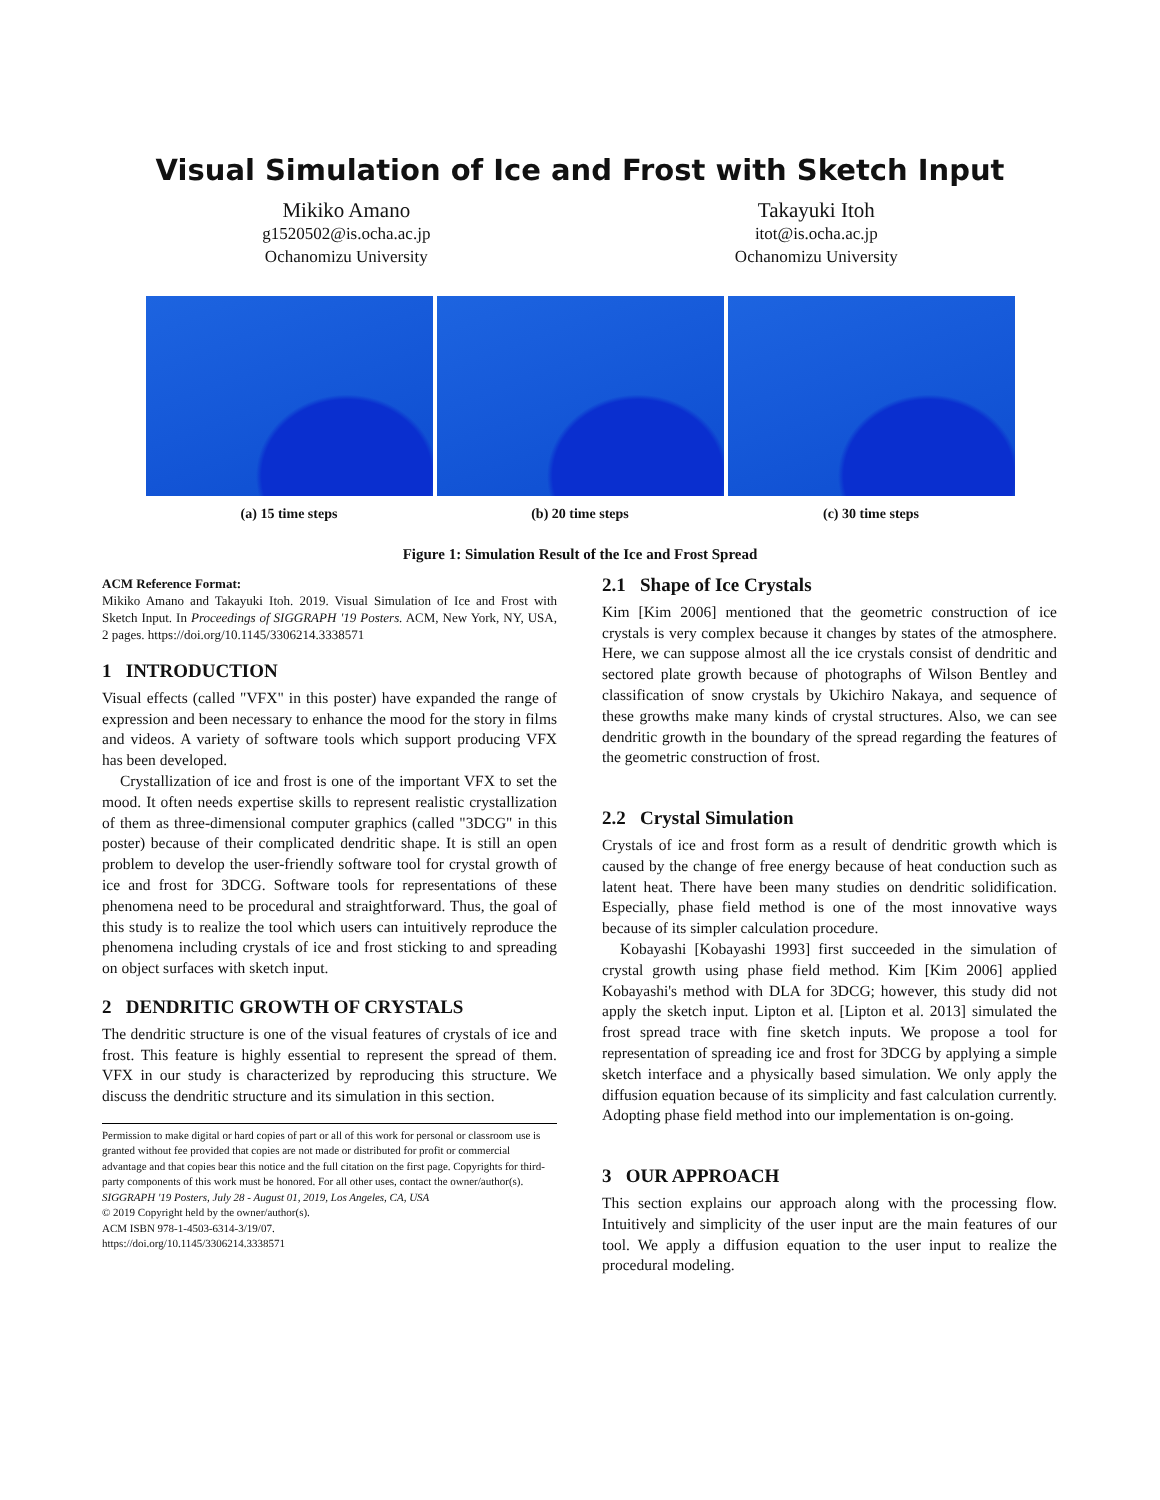Visual Simulation of Ice and Frost with Sketch Input
Mikiko Amano
g1520502@is.ocha.ac.jp
Ochanomizu University
Takayuki Itoh
itot@is.ocha.ac.jp
Ochanomizu University
(a) 15 time steps (b) 20 time steps (c) 30 time steps
Figure 1: Simulation Result of the Ice and Frost Spread
ACM Reference Format:
Mikiko Amano and Takayuki Itoh. 2019. Visual Simulation of Ice and Frost with Sketch Input. In Proceedings of SIGGRAPH '19 Posters. ACM, New York, NY, USA, 2 pages. https://doi.org/10.1145/3306214.3338571
1 INTRODUCTION
Visual effects (called "VFX" in this poster) have expanded the range of expression and been necessary to enhance the mood for the story in films and videos. A variety of software tools which support producing VFX has been developed.
Crystallization of ice and frost is one of the important VFX to set the mood. It often needs expertise skills to represent realistic crystallization of them as three-dimensional computer graphics (called "3DCG" in this poster) because of their complicated dendritic shape. It is still an open problem to develop the user-friendly software tool for crystal growth of ice and frost for 3DCG. Software tools for representations of these phenomena need to be procedural and straightforward. Thus, the goal of this study is to realize the tool which users can intuitively reproduce the phenomena including crystals of ice and frost sticking to and spreading on object surfaces with sketch input.
2 DENDRITIC GROWTH OF CRYSTALS
The dendritic structure is one of the visual features of crystals of ice and frost. This feature is highly essential to represent the spread of them. VFX in our study is characterized by reproducing this structure. We discuss the dendritic structure and its simulation in this section.
Permission to make digital or hard copies of part or all of this work for personal or classroom use is granted without fee provided that copies are not made or distributed for profit or commercial advantage and that copies bear this notice and the full citation on the first page. Copyrights for third-party components of this work must be honored. For all other uses, contact the owner/author(s).
SIGGRAPH '19 Posters, July 28 - August 01, 2019, Los Angeles, CA, USA
© 2019 Copyright held by the owner/author(s).
ACM ISBN 978-1-4503-6314-3/19/07.
https://doi.org/10.1145/3306214.3338571
2.1 Shape of Ice Crystals
Kim [Kim 2006] mentioned that the geometric construction of ice crystals is very complex because it changes by states of the atmosphere. Here, we can suppose almost all the ice crystals consist of dendritic and sectored plate growth because of photographs of Wilson Bentley and classification of snow crystals by Ukichiro Nakaya, and sequence of these growths make many kinds of crystal structures. Also, we can see dendritic growth in the boundary of the spread regarding the features of the geometric construction of frost.
2.2 Crystal Simulation
Crystals of ice and frost form as a result of dendritic growth which is caused by the change of free energy because of heat conduction such as latent heat. There have been many studies on dendritic solidification. Especially, phase field method is one of the most innovative ways because of its simpler calculation procedure.
Kobayashi [Kobayashi 1993] first succeeded in the simulation of crystal growth using phase field method. Kim [Kim 2006] applied Kobayashi's method with DLA for 3DCG; however, this study did not apply the sketch input. Lipton et al. [Lipton et al. 2013] simulated the frost spread trace with fine sketch inputs. We propose a tool for representation of spreading ice and frost for 3DCG by applying a simple sketch interface and a physically based simulation. We only apply the diffusion equation because of its simplicity and fast calculation currently. Adopting phase field method into our implementation is on-going.
3 OUR APPROACH
This section explains our approach along with the processing flow. Intuitively and simplicity of the user input are the main features of our tool. We apply a diffusion equation to the user input to realize the procedural modeling.